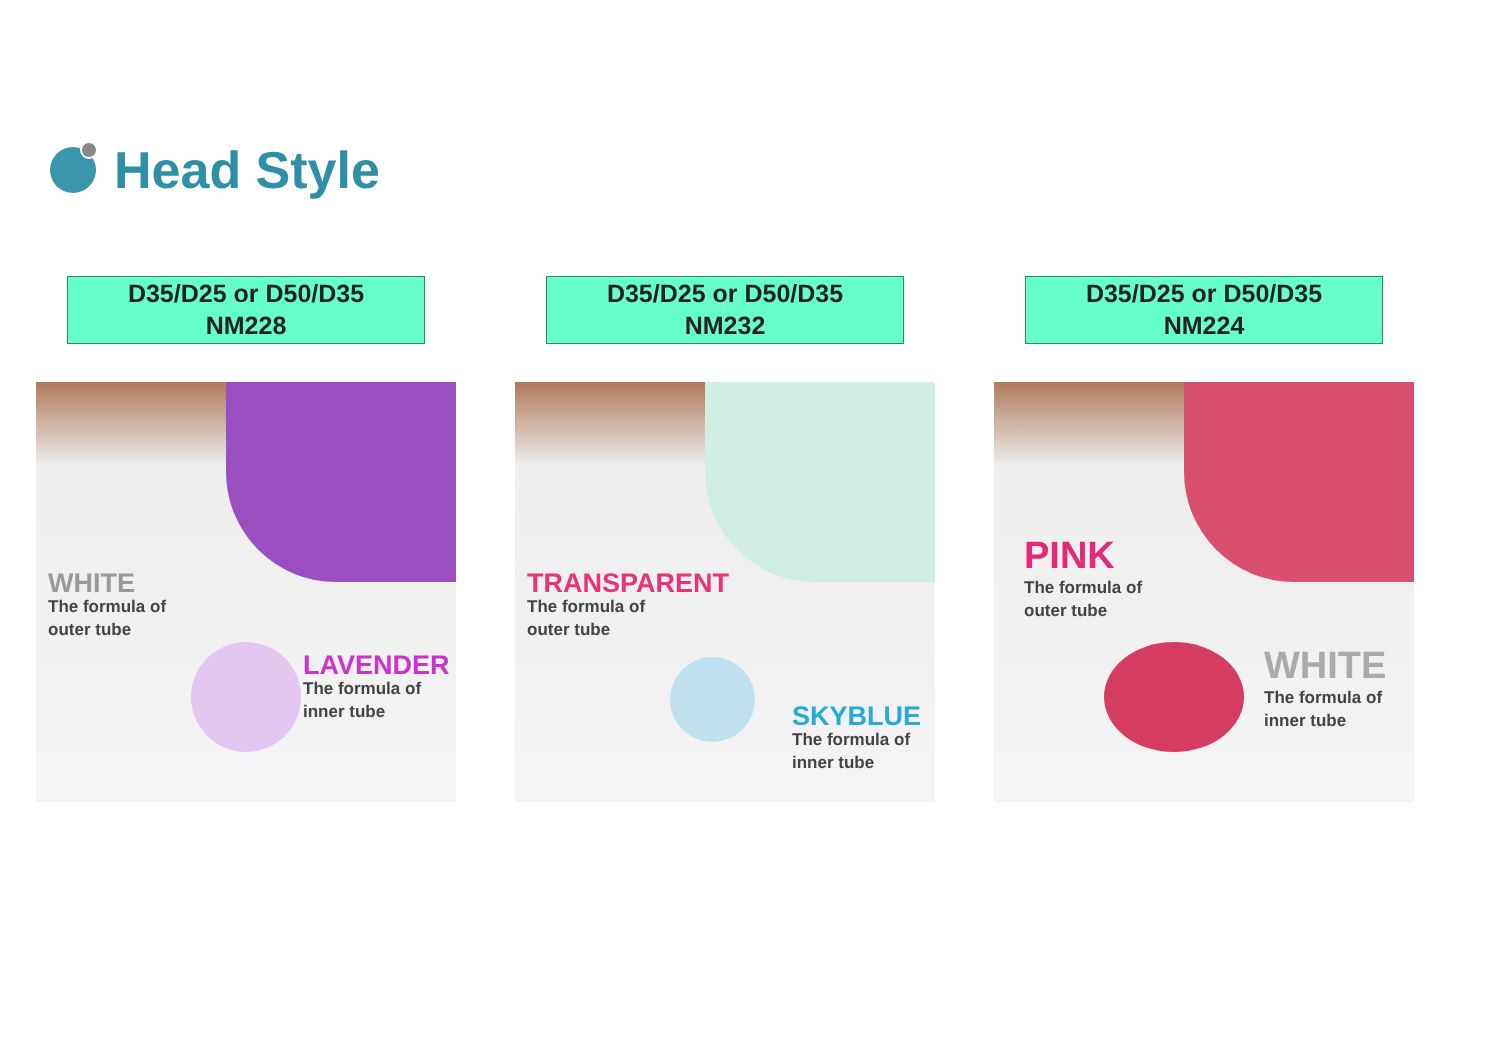Head Style
D35/D25 or D50/D35
NM228
WHITE
The formula of
outer tube
LAVENDER
The formula of
inner tube
D35/D25 or D50/D35
NM232
TRANSPARENT
The formula of
outer tube
SKYBLUE
The formula of
inner tube
D35/D25 or D50/D35
NM224
PINK
The formula of
outer tube
WHITE
The formula of
inner tube